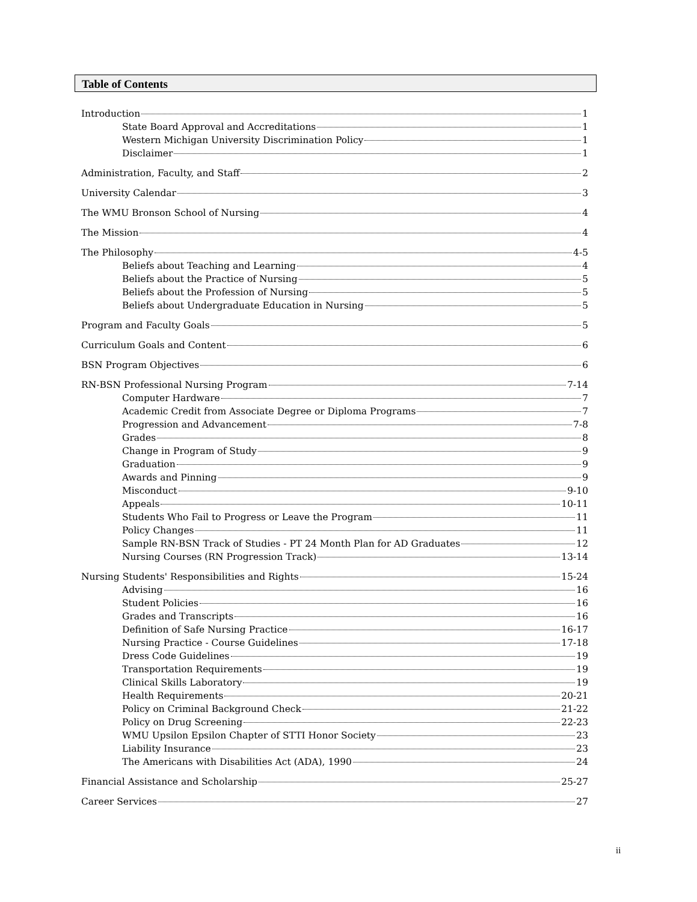Table of Contents
Introduction 1
State Board Approval and Accreditations 1
Western Michigan University Discrimination Policy 1
Disclaimer 1
Administration, Faculty, and Staff 2
University Calendar 3
The WMU Bronson School of Nursing 4
The Mission 4
The Philosophy 4-5
Beliefs about Teaching and Learning 4
Beliefs about the Practice of Nursing 5
Beliefs about the Profession of Nursing 5
Beliefs about Undergraduate Education in Nursing 5
Program and Faculty Goals 5
Curriculum Goals and Content 6
BSN Program Objectives 6
RN-BSN Professional Nursing Program 7-14
Computer Hardware 7
Academic Credit from Associate Degree or Diploma Programs 7
Progression and Advancement 7-8
Grades 8
Change in Program of Study 9
Graduation 9
Awards and Pinning 9
Misconduct 9-10
Appeals 10-11
Students Who Fail to Progress or Leave the Program 11
Policy Changes 11
Sample RN-BSN Track of Studies - PT 24 Month Plan for AD Graduates 12
Nursing Courses (RN Progression Track) 13-14
Nursing Students' Responsibilities and Rights 15-24
Advising 16
Student Policies 16
Grades and Transcripts 16
Definition of Safe Nursing Practice 16-17
Nursing Practice - Course Guidelines 17-18
Dress Code Guidelines 19
Transportation Requirements 19
Clinical Skills Laboratory 19
Health Requirements 20-21
Policy on Criminal Background Check 21-22
Policy on Drug Screening 22-23
WMU Upsilon Epsilon Chapter of STTI Honor Society 23
Liability Insurance 23
The Americans with Disabilities Act (ADA), 1990 24
Financial Assistance and Scholarship 25-27
Career Services 27
ii